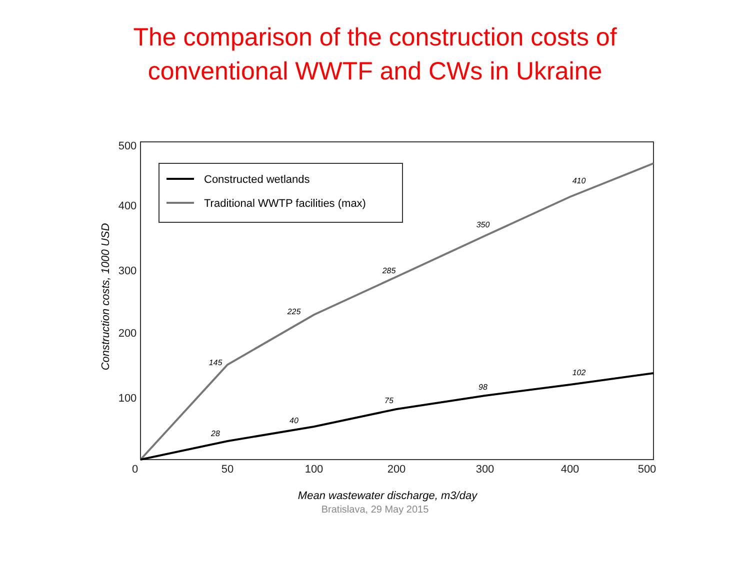The comparison of the construction costs of
conventional WWTF and CWs in Ukraine
500
400
300
200
100
0
50
100
200
300
400
500
Mean wastewater discharge, m3/day
Construction costs, 1000 USD
Constructed wetlands
Traditional WWTP facilities (max)
145
225
285
350
410
28
40
75
98
102
Bratislava, 29 May 2015